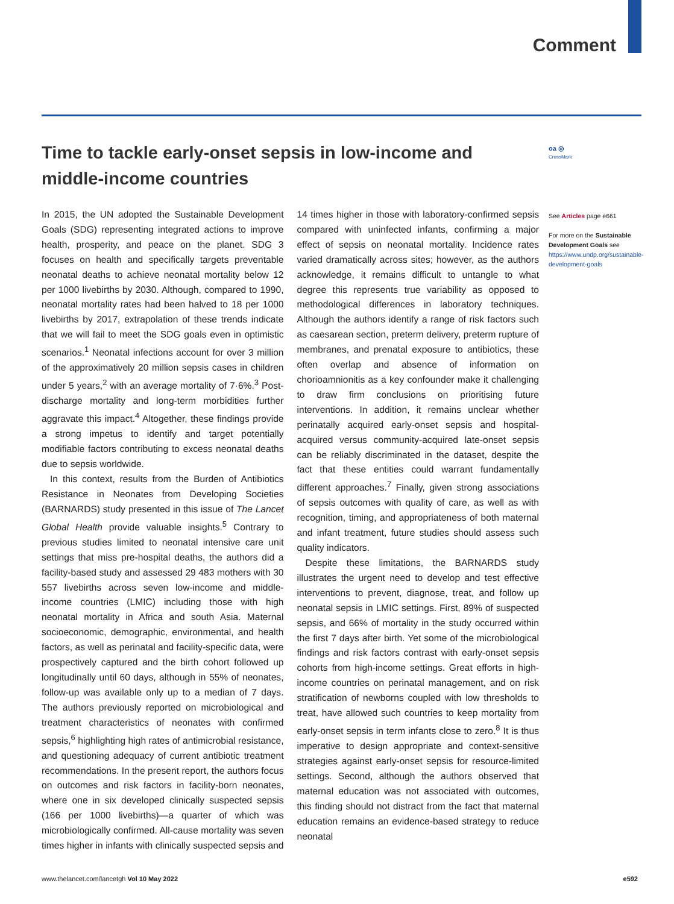Comment
Time to tackle early-onset sepsis in low-income and middle-income countries
oa ◎
CrossMark
In 2015, the UN adopted the Sustainable Development Goals (SDG) representing integrated actions to improve health, prosperity, and peace on the planet. SDG 3 focuses on health and specifically targets preventable neonatal deaths to achieve neonatal mortality below 12 per 1000 livebirths by 2030. Although, compared to 1990, neonatal mortality rates had been halved to 18 per 1000 livebirths by 2017, extrapolation of these trends indicate that we will fail to meet the SDG goals even in optimistic scenarios.<sup>1</sup> Neonatal infections account for over 3 million of the approximatively 20 million sepsis cases in children under 5 years,<sup>2</sup> with an average mortality of 7·6%.<sup>3</sup> Post-discharge mortality and long-term morbidities further aggravate this impact.<sup>4</sup> Altogether, these findings provide a strong impetus to identify and target potentially modifiable factors contributing to excess neonatal deaths due to sepsis worldwide.
In this context, results from the Burden of Antibiotics Resistance in Neonates from Developing Societies (BARNARDS) study presented in this issue of The Lancet Global Health provide valuable insights.<sup>5</sup> Contrary to previous studies limited to neonatal intensive care unit settings that miss pre-hospital deaths, the authors did a facility-based study and assessed 29 483 mothers with 30 557 livebirths across seven low-income and middle-income countries (LMIC) including those with high neonatal mortality in Africa and south Asia. Maternal socioeconomic, demographic, environmental, and health factors, as well as perinatal and facility-specific data, were prospectively captured and the birth cohort followed up longitudinally until 60 days, although in 55% of neonates, follow-up was available only up to a median of 7 days. The authors previously reported on microbiological and treatment characteristics of neonates with confirmed sepsis,<sup>6</sup> highlighting high rates of antimicrobial resistance, and questioning adequacy of current antibiotic treatment recommendations. In the present report, the authors focus on outcomes and risk factors in facility-born neonates, where one in six developed clinically suspected sepsis (166 per 1000 livebirths)—a quarter of which was microbiologically confirmed. All-cause mortality was seven times higher in infants with clinically suspected sepsis and 14 times higher in those with laboratory-confirmed sepsis compared with uninfected infants, confirming a major effect of sepsis on neonatal mortality. Incidence rates varied dramatically across sites; however, as the authors acknowledge, it remains difficult to untangle to what degree this represents true variability as opposed to methodological differences in laboratory techniques. Although the authors identify a range of risk factors such as caesarean section, preterm delivery, preterm rupture of membranes, and prenatal exposure to antibiotics, these often overlap and absence of information on chorioamnionitis as a key confounder make it challenging to draw firm conclusions on prioritising future interventions. In addition, it remains unclear whether perinatally acquired early-onset sepsis and hospital-acquired versus community-acquired late-onset sepsis can be reliably discriminated in the dataset, despite the fact that these entities could warrant fundamentally different approaches.<sup>7</sup> Finally, given strong associations of sepsis outcomes with quality of care, as well as with recognition, timing, and appropriateness of both maternal and infant treatment, future studies should assess such quality indicators.
Despite these limitations, the BARNARDS study illustrates the urgent need to develop and test effective interventions to prevent, diagnose, treat, and follow up neonatal sepsis in LMIC settings. First, 89% of suspected sepsis, and 66% of mortality in the study occurred within the first 7 days after birth. Yet some of the microbiological findings and risk factors contrast with early-onset sepsis cohorts from high-income settings. Great efforts in high-income countries on perinatal management, and on risk stratification of newborns coupled with low thresholds to treat, have allowed such countries to keep mortality from early-onset sepsis in term infants close to zero.<sup>8</sup> It is thus imperative to design appropriate and context-sensitive strategies against early-onset sepsis for resource-limited settings. Second, although the authors observed that maternal education was not associated with outcomes, this finding should not distract from the fact that maternal education remains an evidence-based strategy to reduce neonatal
See Articles page e661
For more on the Sustainable Development Goals see https://www.undp.org/sustainable-development-goals
www.thelancet.com/lancetgh Vol 10 May 2022 e592